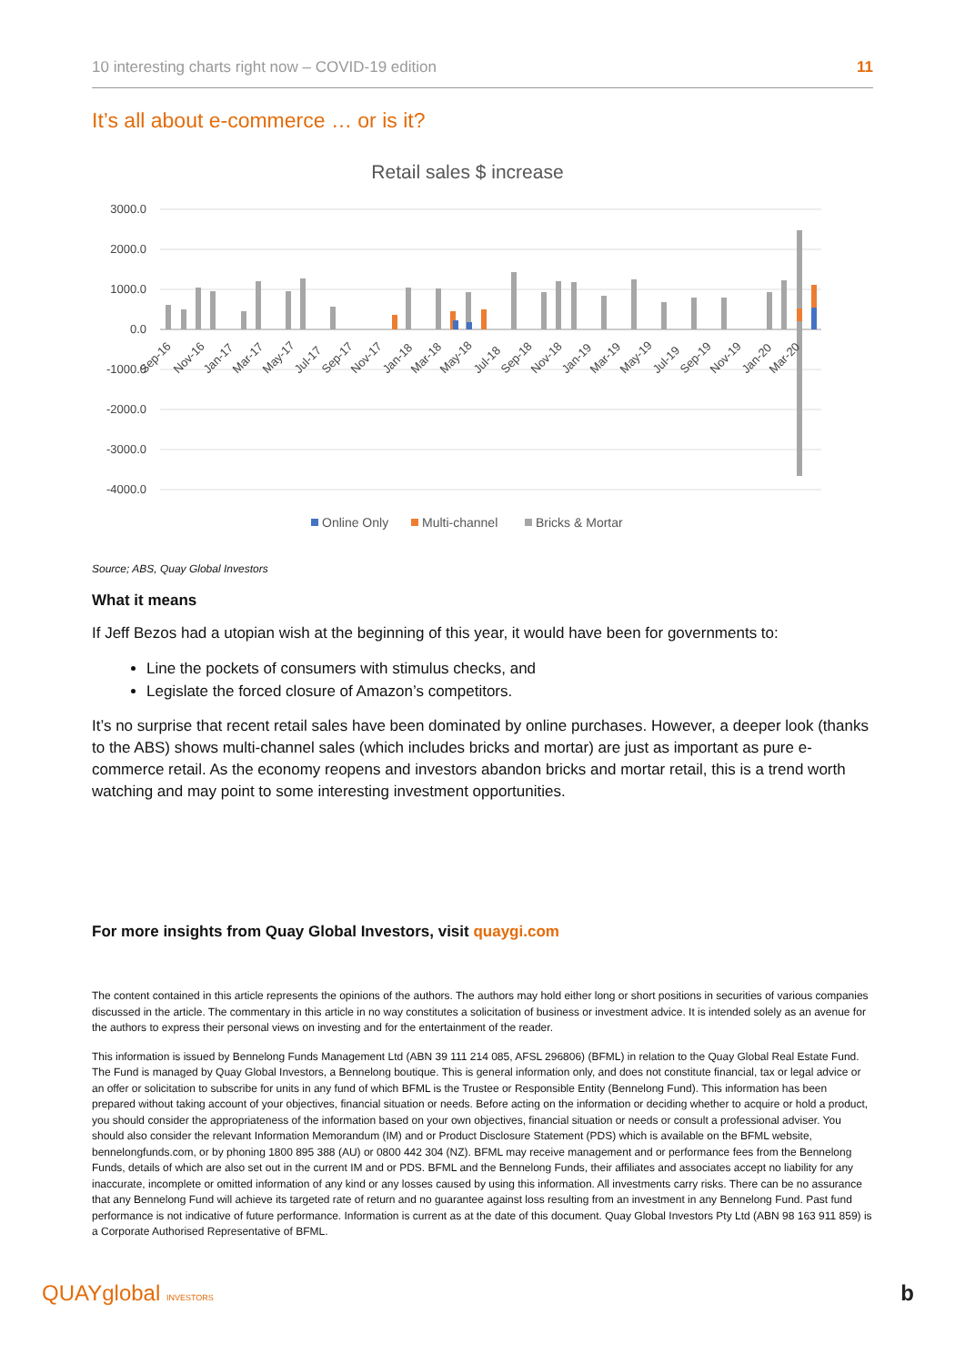10 interesting charts right now – COVID-19 edition 11
It’s all about e-commerce … or is it?
Retail sales $ increase
3000.0
2000.0
1000.0
0.0
-1000.0
-2000.0
-3000.0
-4000.0
Sep-16
Nov-16
Jan-17
Mar-17
May-17
Jul-17
Sep-17
Nov-17
Jan-18
Mar-18
May-18
Jul-18
Sep-18
Nov-18
Jan-19
Mar-19
May-19
Jul-19
Sep-19
Nov-19
Jan-20
Mar-20
Online Only
Multi-channel
Bricks & Mortar
Source; ABS, Quay Global Investors
What it means
If Jeff Bezos had a utopian wish at the beginning of this year, it would have been for governments to:
Line the pockets of consumers with stimulus checks, and
Legislate the forced closure of Amazon’s competitors.
It’s no surprise that recent retail sales have been dominated by online purchases. However, a deeper look (thanks to the ABS) shows multi-channel sales (which includes bricks and mortar) are just as important as pure e-commerce retail. As the economy reopens and investors abandon bricks and mortar retail, this is a trend worth watching and may point to some interesting investment opportunities.
For more insights from Quay Global Investors, visit quaygi.com
The content contained in this article represents the opinions of the authors. The authors may hold either long or short positions in securities of various companies discussed in the article. The commentary in this article in no way constitutes a solicitation of business or investment advice. It is intended solely as an avenue for the authors to express their personal views on investing and for the entertainment of the reader.
This information is issued by Bennelong Funds Management Ltd (ABN 39 111 214 085, AFSL 296806) (BFML) in relation to the Quay Global Real Estate Fund. The Fund is managed by Quay Global Investors, a Bennelong boutique. This is general information only, and does not constitute financial, tax or legal advice or an offer or solicitation to subscribe for units in any fund of which BFML is the Trustee or Responsible Entity (Bennelong Fund). This information has been prepared without taking account of your objectives, financial situation or needs. Before acting on the information or deciding whether to acquire or hold a product, you should consider the appropriateness of the information based on your own objectives, financial situation or needs or consult a professional adviser. You should also consider the relevant Information Memorandum (IM) and or Product Disclosure Statement (PDS) which is available on the BFML website, bennelongfunds.com, or by phoning 1800 895 388 (AU) or 0800 442 304 (NZ). BFML may receive management and or performance fees from the Bennelong Funds, details of which are also set out in the current IM and or PDS. BFML and the Bennelong Funds, their affiliates and associates accept no liability for any inaccurate, incomplete or omitted information of any kind or any losses caused by using this information. All investments carry risks. There can be no assurance that any Bennelong Fund will achieve its targeted rate of return and no guarantee against loss resulting from an investment in any Bennelong Fund. Past fund performance is not indicative of future performance. Information is current as at the date of this document. Quay Global Investors Pty Ltd (ABN 98 163 911 859) is a Corporate Authorised Representative of BFML.
QUAYglobal INVESTORS b